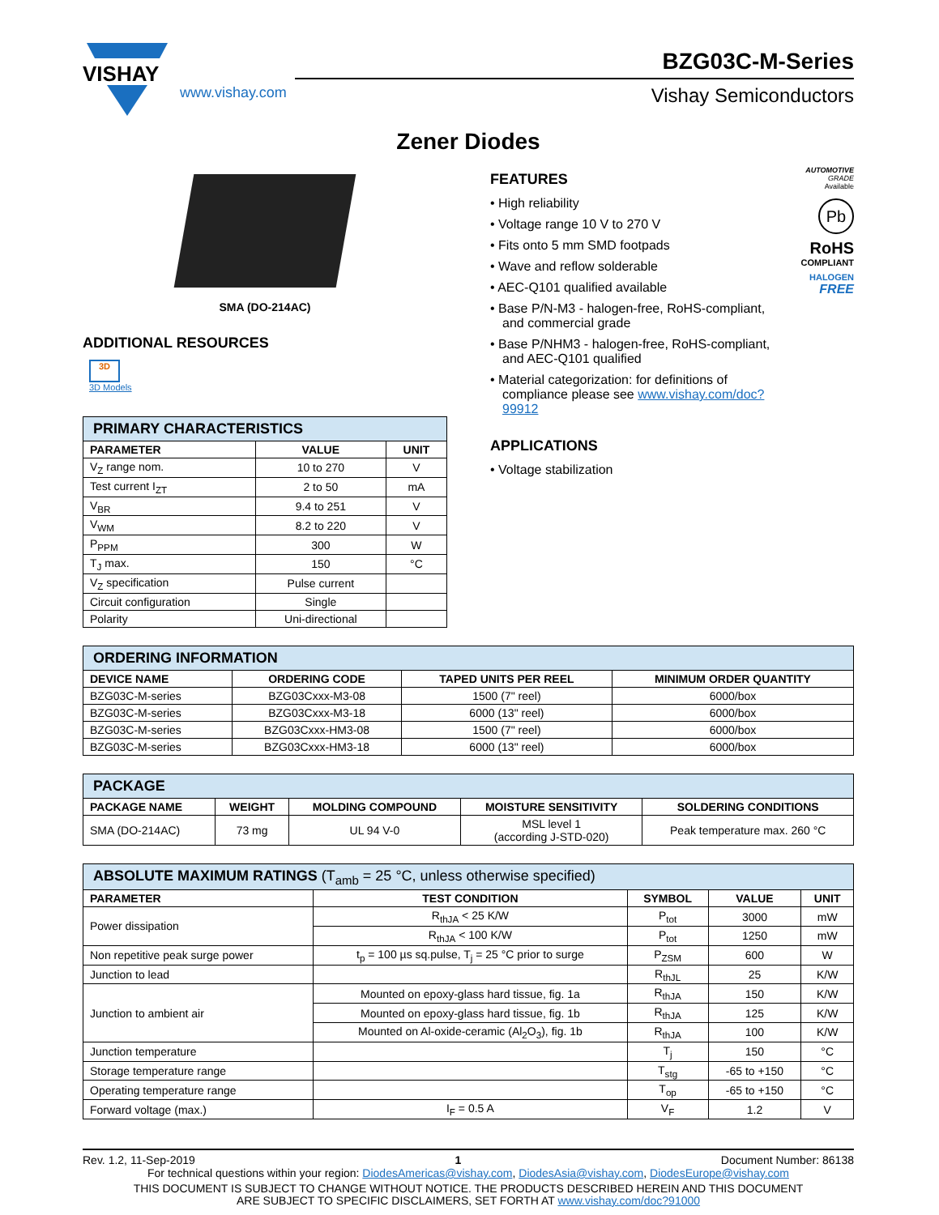VISHAY
www.vishay.com
BZG03C-M-Series
Vishay Semiconductors
Zener Diodes
SMA (DO-214AC)
ADDITIONAL RESOURCES
3D
3D Models
| PRIMARY CHARACTERISTICS | | |
| --- | --- | --- |
| PARAMETER | VALUE | UNIT |
| V<sub>Z</sub> range nom. | 10 to 270 | V |
| Test current I<sub>ZT</sub> | 2 to 50 | mA |
| V<sub>BR</sub> | 9.4 to 251 | V |
| V<sub>WM</sub> | 8.2 to 220 | V |
| P<sub>PPM</sub> | 300 | W |
| T<sub>J</sub> max. | 150 | °C |
| V<sub>Z</sub> specification | Pulse current | |
| Circuit configuration | Single | |
| Polarity | Uni-directional | |
FEATURES
• High reliability
• Voltage range 10 V to 270 V
• Fits onto 5 mm SMD footpads
• Wave and reflow solderable
• AEC-Q101 qualified available
• Base P/N-M3 - halogen-free, RoHS-compliant, and commercial grade
• Base P/NHM3 - halogen-free, RoHS-compliant, and AEC-Q101 qualified
• Material categorization: for definitions of compliance please see www.vishay.com/doc?99912
APPLICATIONS
• Voltage stabilization
AUTOMOTIVE
GRADE
Available
Pb
RoHS
COMPLIANT
HALOGEN
FREE
| ORDERING INFORMATION | | | |
| --- | --- | --- | --- |
| DEVICE NAME | ORDERING CODE | TAPED UNITS PER REEL | MINIMUM ORDER QUANTITY |
| BZG03C-M-series | BZG03Cxxx-M3-08 | 1500 (7" reel) | 6000/box |
| BZG03C-M-series | BZG03Cxxx-M3-18 | 6000 (13" reel) | 6000/box |
| BZG03C-M-series | BZG03Cxxx-HM3-08 | 1500 (7" reel) | 6000/box |
| BZG03C-M-series | BZG03Cxxx-HM3-18 | 6000 (13" reel) | 6000/box |
| PACKAGE | | | | |
| --- | --- | --- | --- | --- |
| PACKAGE NAME | WEIGHT | MOLDING COMPOUND | MOISTURE SENSITIVITY | SOLDERING CONDITIONS |
| SMA (DO-214AC) | 73 mg | UL 94 V-0 | MSL level 1 (according J-STD-020) | Peak temperature max. 260 °C |
| ABSOLUTE MAXIMUM RATINGS (T<sub>amb</sub> = 25 °C, unless otherwise specified) | | | | |
| --- | --- | --- | --- | --- |
| PARAMETER | TEST CONDITION | SYMBOL | VALUE | UNIT |
| Power dissipation | R<sub>thJA</sub> < 25 K/W | P<sub>tot</sub> | 3000 | mW |
| | R<sub>thJA</sub> < 100 K/W | P<sub>tot</sub> | 1250 | mW |
| Non repetitive peak surge power | t<sub>p</sub> = 100 µs sq.pulse, T<sub>j</sub> = 25 °C prior to surge | P<sub>ZSM</sub> | 600 | W |
| Junction to lead | | R<sub>thJL</sub> | 25 | K/W |
| Junction to ambient air | Mounted on epoxy-glass hard tissue, fig. 1a | R<sub>thJA</sub> | 150 | K/W |
| | Mounted on epoxy-glass hard tissue, fig. 1b | R<sub>thJA</sub> | 125 | K/W |
| | Mounted on Al-oxide-ceramic (Al<sub>2</sub>O<sub>3</sub>), fig. 1b | R<sub>thJA</sub> | 100 | K/W |
| Junction temperature | | T<sub>j</sub> | 150 | °C |
| Storage temperature range | | T<sub>stg</sub> | -65 to +150 | °C |
| Operating temperature range | | T<sub>op</sub> | -65 to +150 | °C |
| Forward voltage (max.) | I<sub>F</sub> = 0.5 A | V<sub>F</sub> | 1.2 | V |
Rev. 1.2, 11-Sep-2019 1 Document Number: 86138
For technical questions within your region: DiodesAmericas@vishay.com, DiodesAsia@vishay.com, DiodesEurope@vishay.com
THIS DOCUMENT IS SUBJECT TO CHANGE WITHOUT NOTICE. THE PRODUCTS DESCRIBED HEREIN AND THIS DOCUMENT
ARE SUBJECT TO SPECIFIC DISCLAIMERS, SET FORTH AT www.vishay.com/doc?91000